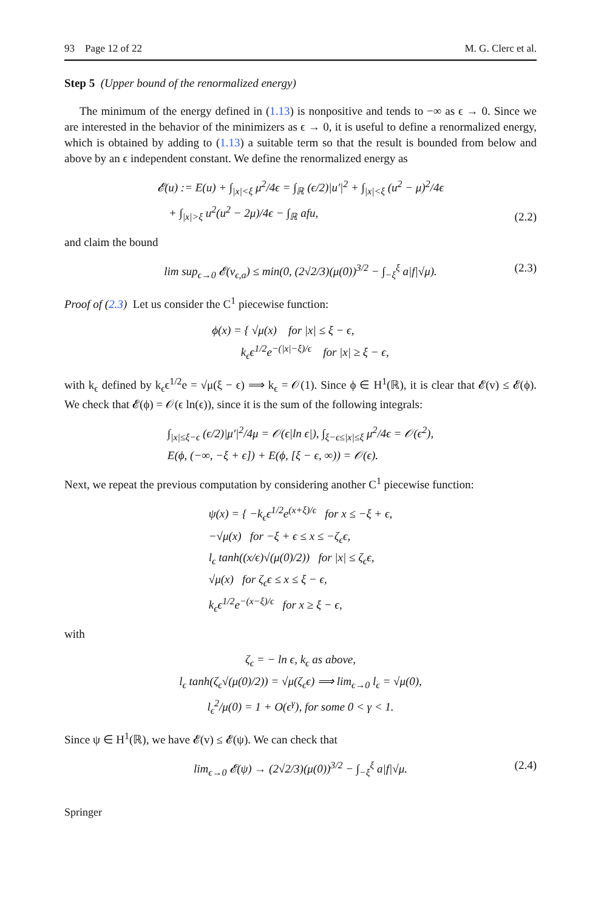93 Page 12 of 22 M. G. Clerc et al.
Step 5 (Upper bound of the renormalized energy)
The minimum of the energy defined in (1.13) is nonpositive and tends to −∞ as ϵ → 0. Since we are interested in the behavior of the minimizers as ϵ → 0, it is useful to define a renormalized energy, which is obtained by adding to (1.13) a suitable term so that the result is bounded from below and above by an ϵ independent constant. We define the renormalized energy as
𝓔(u) := E(u) + ∫<sub>|x|<ξ</sub> μ<sup>2</sup>/4ϵ = ∫<sub>ℝ</sub> (ϵ/2)|u′|<sup>2</sup> + ∫<sub>|x|<ξ</sub> (u<sup>2</sup> − μ)<sup>2</sup>/4ϵ
+ ∫<sub>|x|>ξ</sub> u<sup>2</sup>(u<sup>2</sup> − 2μ)/4ϵ − ∫<sub>ℝ</sub> afu,
(2.2)
and claim the bound
lim sup<sub>ϵ→0</sub> 𝓔(v<sub>ϵ,a</sub>) ≤ min(0, (2√2/3)(μ(0))<sup>3/2</sup> − ∫<sub>−ξ</sub><sup>ξ</sup> a|f|√μ).
(2.3)
Proof of (2.3) Let us consider the C<sup>1</sup> piecewise function:
ϕ(x) = { √μ(x) for |x| ≤ ξ − ϵ,
k<sub>ϵ</sub>ϵ<sup>1/2</sup>e<sup>−(|x|−ξ)/ϵ</sup> for |x| ≥ ξ − ϵ,
with k<sub>ϵ</sub> defined by k<sub>ϵ</sub>ϵ<sup>1/2</sup>e = √μ(ξ − ϵ) ⟹ k<sub>ϵ</sub> = 𝒪(1). Since ϕ ∈ H<sup>1</sup>(ℝ), it is clear that 𝓔(v) ≤ 𝓔(ϕ). We check that 𝓔(ϕ) = 𝒪(ϵ ln(ϵ)), since it is the sum of the following integrals:
∫<sub>|x|≤ξ−ϵ</sub> (ϵ/2)|μ′|<sup>2</sup>/4μ = 𝒪(ϵ|ln ϵ|), ∫<sub>ξ−ϵ≤|x|≤ξ</sub> μ<sup>2</sup>/4ϵ = 𝒪(ϵ<sup>2</sup>),
E(ϕ, (−∞, −ξ + ϵ]) + E(ϕ, [ξ − ϵ, ∞)) = 𝒪(ϵ).
Next, we repeat the previous computation by considering another C<sup>1</sup> piecewise function:
ψ(x) = { −k<sub>ϵ</sub>ϵ<sup>1/2</sup>e<sup>(x+ξ)/ϵ</sup> for x ≤ −ξ + ϵ,
−√μ(x) for −ξ + ϵ ≤ x ≤ −ζ<sub>ϵ</sub>ϵ,
l<sub>ϵ</sub> tanh((x/ϵ)√(μ(0)/2)) for |x| ≤ ζ<sub>ϵ</sub>ϵ,
√μ(x) for ζ<sub>ϵ</sub>ϵ ≤ x ≤ ξ − ϵ,
k<sub>ϵ</sub>ϵ<sup>1/2</sup>e<sup>−(x−ξ)/ϵ</sup> for x ≥ ξ − ϵ,
with
ζ<sub>ϵ</sub> = − ln ϵ, k<sub>ϵ</sub> as above,
l<sub>ϵ</sub> tanh(ζ<sub>ϵ</sub>√(μ(0)/2)) = √μ(ζ<sub>ϵ</sub>ϵ) ⟹ lim<sub>ϵ→0</sub> l<sub>ϵ</sub> = √μ(0),
l<sub>ϵ</sub><sup>2</sup>/μ(0) = 1 + O(ϵ<sup>γ</sup>), for some 0 < γ < 1.
Since ψ ∈ H<sup>1</sup>(ℝ), we have 𝓔(v) ≤ 𝓔(ψ). We can check that
lim<sub>ϵ→0</sub> 𝓔(ψ) → (2√2/3)(μ(0))<sup>3/2</sup> − ∫<sub>−ξ</sub><sup>ξ</sup> a|f|√μ.
(2.4)
Springer